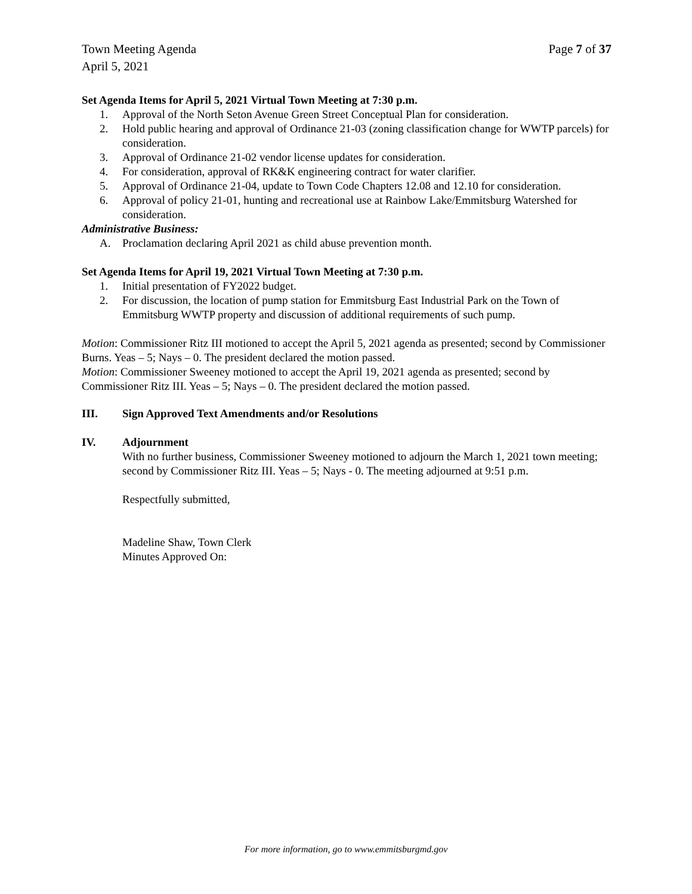Town Meeting Agenda
April 5, 2021 Page 7 of 37
Set Agenda Items for April 5, 2021 Virtual Town Meeting at 7:30 p.m.
1. Approval of the North Seton Avenue Green Street Conceptual Plan for consideration.
2. Hold public hearing and approval of Ordinance 21-03 (zoning classification change for WWTP parcels) for consideration.
3. Approval of Ordinance 21-02 vendor license updates for consideration.
4. For consideration, approval of RK&K engineering contract for water clarifier.
5. Approval of Ordinance 21-04, update to Town Code Chapters 12.08 and 12.10 for consideration.
6. Approval of policy 21-01, hunting and recreational use at Rainbow Lake/Emmitsburg Watershed for consideration.
Administrative Business:
A. Proclamation declaring April 2021 as child abuse prevention month.
Set Agenda Items for April 19, 2021 Virtual Town Meeting at 7:30 p.m.
1. Initial presentation of FY2022 budget.
2. For discussion, the location of pump station for Emmitsburg East Industrial Park on the Town of Emmitsburg WWTP property and discussion of additional requirements of such pump.
Motion: Commissioner Ritz III motioned to accept the April 5, 2021 agenda as presented; second by Commissioner Burns. Yeas – 5; Nays – 0. The president declared the motion passed.
Motion: Commissioner Sweeney motioned to accept the April 19, 2021 agenda as presented; second by Commissioner Ritz III. Yeas – 5; Nays – 0. The president declared the motion passed.
III. Sign Approved Text Amendments and/or Resolutions
IV. Adjournment
With no further business, Commissioner Sweeney motioned to adjourn the March 1, 2021 town meeting; second by Commissioner Ritz III. Yeas – 5; Nays - 0. The meeting adjourned at 9:51 p.m.
Respectfully submitted,
Madeline Shaw, Town Clerk
Minutes Approved On:
For more information, go to www.emmitsburgmd.gov